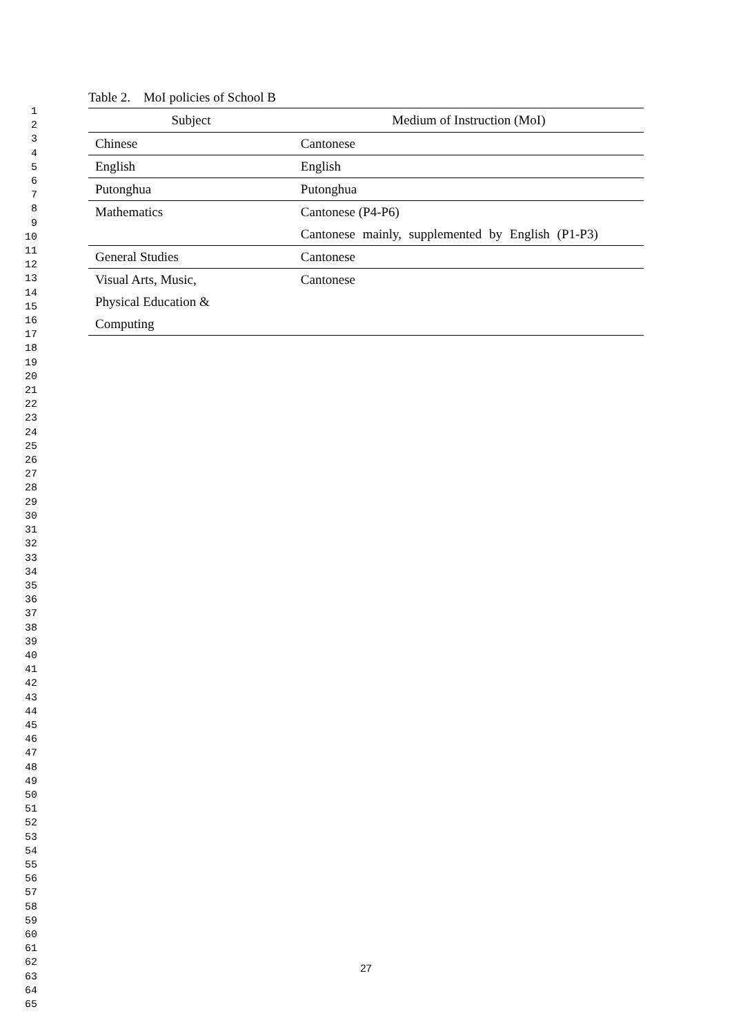1
2
3
4
5
6
7
8
9
10
11
12
13
14
15
16
17
18
19
20
21
22
23
24
25
26
27
28
29
30
31
32
33
34
35
36
37
38
39
40
41
42
43
44
45
46
47
48
49
50
51
52
53
54
55
56
57
58
59
60
61
62
63
64
65
Table 2. MoI policies of School B
| Subject | Medium of Instruction (MoI) |
| --- | --- |
| Chinese | Cantonese |
| English | English |
| Putonghua | Putonghua |
| Mathematics | Cantonese (P4-P6) |
| | Cantonese mainly, supplemented by English (P1-P3) |
| General Studies | Cantonese |
| Visual Arts, Music, Physical Education & Computing | Cantonese |
27